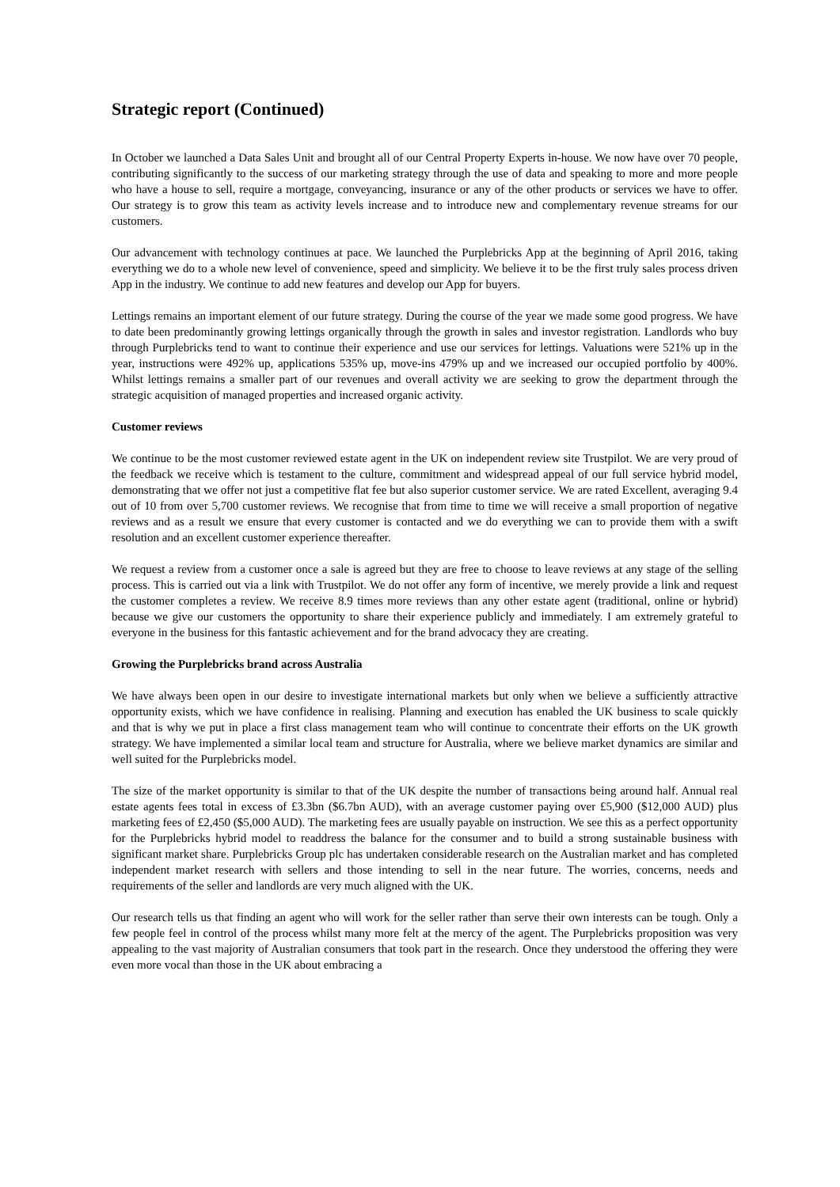Strategic report (Continued)
In October we launched a Data Sales Unit and brought all of our Central Property Experts in-house. We now have over 70 people, contributing significantly to the success of our marketing strategy through the use of data and speaking to more and more people who have a house to sell, require a mortgage, conveyancing, insurance or any of the other products or services we have to offer. Our strategy is to grow this team as activity levels increase and to introduce new and complementary revenue streams for our customers.
Our advancement with technology continues at pace. We launched the Purplebricks App at the beginning of April 2016, taking everything we do to a whole new level of convenience, speed and simplicity. We believe it to be the first truly sales process driven App in the industry. We continue to add new features and develop our App for buyers.
Lettings remains an important element of our future strategy. During the course of the year we made some good progress. We have to date been predominantly growing lettings organically through the growth in sales and investor registration. Landlords who buy through Purplebricks tend to want to continue their experience and use our services for lettings. Valuations were 521% up in the year, instructions were 492% up, applications 535% up, move-ins 479% up and we increased our occupied portfolio by 400%. Whilst lettings remains a smaller part of our revenues and overall activity we are seeking to grow the department through the strategic acquisition of managed properties and increased organic activity.
Customer reviews
We continue to be the most customer reviewed estate agent in the UK on independent review site Trustpilot. We are very proud of the feedback we receive which is testament to the culture, commitment and widespread appeal of our full service hybrid model, demonstrating that we offer not just a competitive flat fee but also superior customer service. We are rated Excellent, averaging 9.4 out of 10 from over 5,700 customer reviews. We recognise that from time to time we will receive a small proportion of negative reviews and as a result we ensure that every customer is contacted and we do everything we can to provide them with a swift resolution and an excellent customer experience thereafter.
We request a review from a customer once a sale is agreed but they are free to choose to leave reviews at any stage of the selling process. This is carried out via a link with Trustpilot. We do not offer any form of incentive, we merely provide a link and request the customer completes a review. We receive 8.9 times more reviews than any other estate agent (traditional, online or hybrid) because we give our customers the opportunity to share their experience publicly and immediately. I am extremely grateful to everyone in the business for this fantastic achievement and for the brand advocacy they are creating.
Growing the Purplebricks brand across Australia
We have always been open in our desire to investigate international markets but only when we believe a sufficiently attractive opportunity exists, which we have confidence in realising. Planning and execution has enabled the UK business to scale quickly and that is why we put in place a first class management team who will continue to concentrate their efforts on the UK growth strategy. We have implemented a similar local team and structure for Australia, where we believe market dynamics are similar and well suited for the Purplebricks model.
The size of the market opportunity is similar to that of the UK despite the number of transactions being around half. Annual real estate agents fees total in excess of £3.3bn ($6.7bn AUD), with an average customer paying over £5,900 ($12,000 AUD) plus marketing fees of £2,450 ($5,000 AUD). The marketing fees are usually payable on instruction. We see this as a perfect opportunity for the Purplebricks hybrid model to readdress the balance for the consumer and to build a strong sustainable business with significant market share. Purplebricks Group plc has undertaken considerable research on the Australian market and has completed independent market research with sellers and those intending to sell in the near future. The worries, concerns, needs and requirements of the seller and landlords are very much aligned with the UK.
Our research tells us that finding an agent who will work for the seller rather than serve their own interests can be tough. Only a few people feel in control of the process whilst many more felt at the mercy of the agent. The Purplebricks proposition was very appealing to the vast majority of Australian consumers that took part in the research. Once they understood the offering they were even more vocal than those in the UK about embracing a